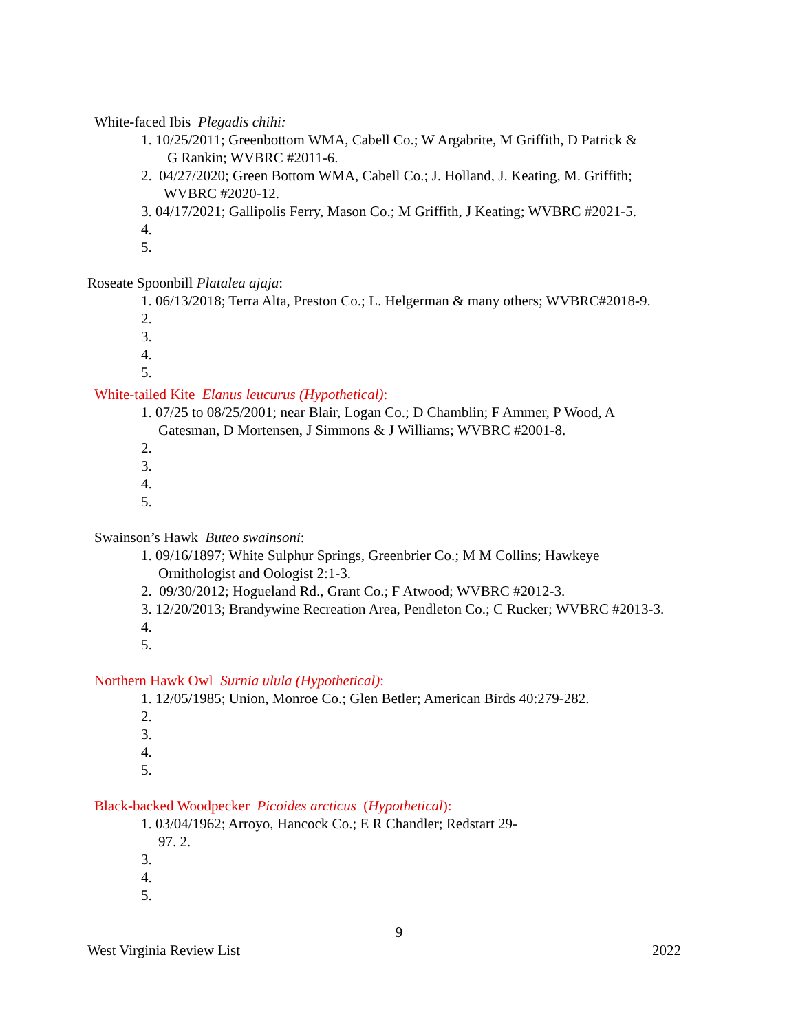White-faced Ibis Plegadis chihi:
1. 10/25/2011; Greenbottom WMA, Cabell Co.; W Argabrite, M Griffith, D Patrick &
G Rankin; WVBRC #2011-6.
2. 04/27/2020; Green Bottom WMA, Cabell Co.; J. Holland, J. Keating, M. Griffith;
WVBRC #2020-12.
3. 04/17/2021; Gallipolis Ferry, Mason Co.; M Griffith, J Keating; WVBRC #2021-5.
4.
5.
Roseate Spoonbill Platalea ajaja:
1. 06/13/2018; Terra Alta, Preston Co.; L. Helgerman & many others; WVBRC#2018-9.
2.
3.
4.
5.
White-tailed Kite Elanus leucurus (Hypothetical):
1. 07/25 to 08/25/2001; near Blair, Logan Co.; D Chamblin; F Ammer, P Wood, A
Gatesman, D Mortensen, J Simmons & J Williams; WVBRC #2001-8.
2.
3.
4.
5.
Swainson’s Hawk Buteo swainsoni:
1. 09/16/1897; White Sulphur Springs, Greenbrier Co.; M M Collins; Hawkeye
Ornithologist and Oologist 2:1-3.
2. 09/30/2012; Hogueland Rd., Grant Co.; F Atwood; WVBRC #2012-3.
3. 12/20/2013; Brandywine Recreation Area, Pendleton Co.; C Rucker; WVBRC #2013-3.
4.
5.
Northern Hawk Owl Surnia ulula (Hypothetical):
1. 12/05/1985; Union, Monroe Co.; Glen Betler; American Birds 40:279-282.
2.
3.
4.
5.
Black-backed Woodpecker Picoides arcticus (Hypothetical):
1. 03/04/1962; Arroyo, Hancock Co.; E R Chandler; Redstart 29-
97. 2.
3.
4.
5.
9
West Virginia Review List 2022